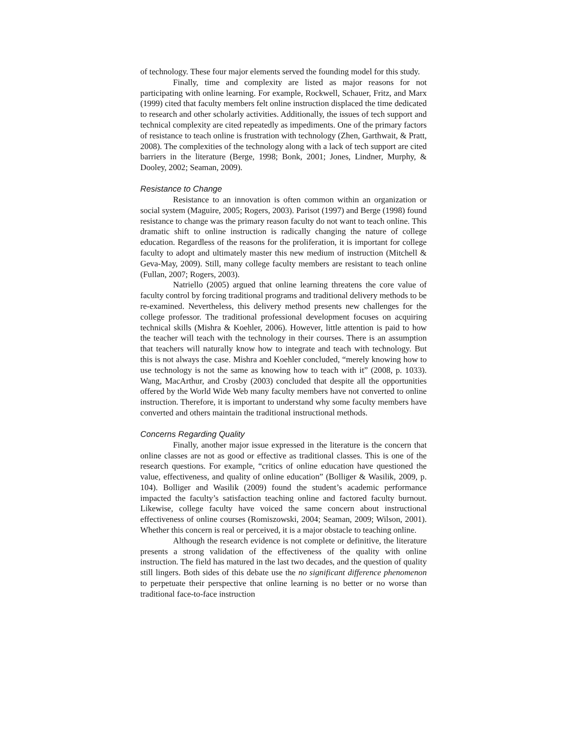of technology. These four major elements served the founding model for this study.
Finally, time and complexity are listed as major reasons for not participating with online learning. For example, Rockwell, Schauer, Fritz, and Marx (1999) cited that faculty members felt online instruction displaced the time dedicated to research and other scholarly activities. Additionally, the issues of tech support and technical complexity are cited repeatedly as impediments. One of the primary factors of resistance to teach online is frustration with technology (Zhen, Garthwait, & Pratt, 2008). The complexities of the technology along with a lack of tech support are cited barriers in the literature (Berge, 1998; Bonk, 2001; Jones, Lindner, Murphy, & Dooley, 2002; Seaman, 2009).
Resistance to Change
Resistance to an innovation is often common within an organization or social system (Maguire, 2005; Rogers, 2003). Parisot (1997) and Berge (1998) found resistance to change was the primary reason faculty do not want to teach online. This dramatic shift to online instruction is radically changing the nature of college education. Regardless of the reasons for the proliferation, it is important for college faculty to adopt and ultimately master this new medium of instruction (Mitchell & Geva-May, 2009). Still, many college faculty members are resistant to teach online (Fullan, 2007; Rogers, 2003).
Natriello (2005) argued that online learning threatens the core value of faculty control by forcing traditional programs and traditional delivery methods to be re-examined. Nevertheless, this delivery method presents new challenges for the college professor. The traditional professional development focuses on acquiring technical skills (Mishra & Koehler, 2006). However, little attention is paid to how the teacher will teach with the technology in their courses. There is an assumption that teachers will naturally know how to integrate and teach with technology. But this is not always the case. Mishra and Koehler concluded, “merely knowing how to use technology is not the same as knowing how to teach with it” (2008, p. 1033). Wang, MacArthur, and Crosby (2003) concluded that despite all the opportunities offered by the World Wide Web many faculty members have not converted to online instruction. Therefore, it is important to understand why some faculty members have converted and others maintain the traditional instructional methods.
Concerns Regarding Quality
Finally, another major issue expressed in the literature is the concern that online classes are not as good or effective as traditional classes. This is one of the research questions. For example, “critics of online education have questioned the value, effectiveness, and quality of online education” (Bolliger & Wasilik, 2009, p. 104). Bolliger and Wasilik (2009) found the student’s academic performance impacted the faculty’s satisfaction teaching online and factored faculty burnout. Likewise, college faculty have voiced the same concern about instructional effectiveness of online courses (Romiszowski, 2004; Seaman, 2009; Wilson, 2001). Whether this concern is real or perceived, it is a major obstacle to teaching online.
Although the research evidence is not complete or definitive, the literature presents a strong validation of the effectiveness of the quality with online instruction. The field has matured in the last two decades, and the question of quality still lingers. Both sides of this debate use the no significant difference phenomenon to perpetuate their perspective that online learning is no better or no worse than traditional face-to-face instruction